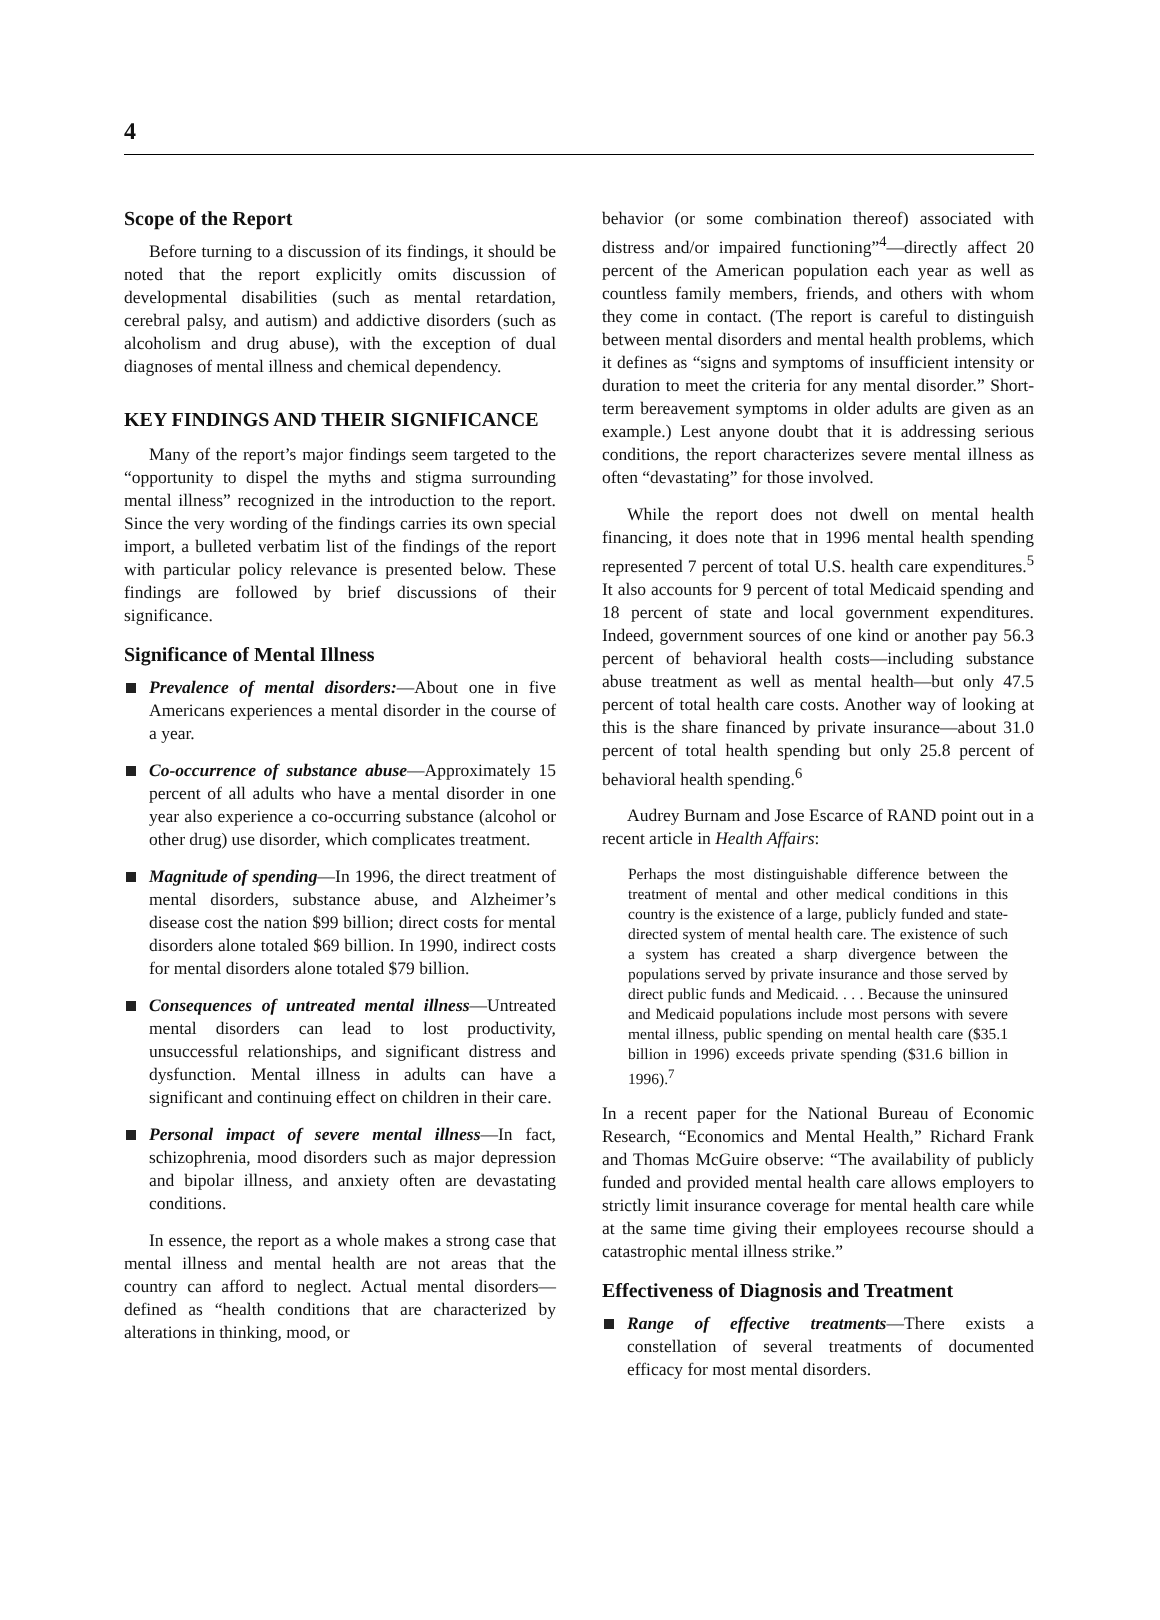4
Scope of the Report
Before turning to a discussion of its findings, it should be noted that the report explicitly omits discussion of developmental disabilities (such as mental retardation, cerebral palsy, and autism) and addictive disorders (such as alcoholism and drug abuse), with the exception of dual diagnoses of mental illness and chemical dependency.
KEY FINDINGS AND THEIR SIGNIFICANCE
Many of the report’s major findings seem targeted to the “opportunity to dispel the myths and stigma surrounding mental illness” recognized in the introduction to the report. Since the very wording of the findings carries its own special import, a bulleted verbatim list of the findings of the report with particular policy relevance is presented below. These findings are followed by brief discussions of their significance.
Significance of Mental Illness
Prevalence of mental disorders:—About one in five Americans experiences a mental disorder in the course of a year.
Co-occurrence of substance abuse—Approximately 15 percent of all adults who have a mental disorder in one year also experience a co-occurring substance (alcohol or other drug) use disorder, which complicates treatment.
Magnitude of spending—In 1996, the direct treatment of mental disorders, substance abuse, and Alzheimer’s disease cost the nation $99 billion; direct costs for mental disorders alone totaled $69 billion. In 1990, indirect costs for mental disorders alone totaled $79 billion.
Consequences of untreated mental illness—Untreated mental disorders can lead to lost productivity, unsuccessful relationships, and significant distress and dysfunction. Mental illness in adults can have a significant and continuing effect on children in their care.
Personal impact of severe mental illness—In fact, schizophrenia, mood disorders such as major depression and bipolar illness, and anxiety often are devastating conditions.
In essence, the report as a whole makes a strong case that mental illness and mental health are not areas that the country can afford to neglect. Actual mental disorders—defined as “health conditions that are characterized by alterations in thinking, mood, or
behavior (or some combination thereof) associated with distress and/or impaired functioning”<sup>4</sup>—directly affect 20 percent of the American population each year as well as countless family members, friends, and others with whom they come in contact. (The report is careful to distinguish between mental disorders and mental health problems, which it defines as “signs and symptoms of insufficient intensity or duration to meet the criteria for any mental disorder.” Short-term bereavement symptoms in older adults are given as an example.) Lest anyone doubt that it is addressing serious conditions, the report characterizes severe mental illness as often “devastating” for those involved.
While the report does not dwell on mental health financing, it does note that in 1996 mental health spending represented 7 percent of total U.S. health care expenditures.<sup>5</sup> It also accounts for 9 percent of total Medicaid spending and 18 percent of state and local government expenditures. Indeed, government sources of one kind or another pay 56.3 percent of behavioral health costs—including substance abuse treatment as well as mental health—but only 47.5 percent of total health care costs. Another way of looking at this is the share financed by private insurance—about 31.0 percent of total health spending but only 25.8 percent of behavioral health spending.<sup>6</sup>
Audrey Burnam and Jose Escarce of RAND point out in a recent article in Health Affairs:
Perhaps the most distinguishable difference between the treatment of mental and other medical conditions in this country is the existence of a large, publicly funded and state-directed system of mental health care. The existence of such a system has created a sharp divergence between the populations served by private insurance and those served by direct public funds and Medicaid. . . . Because the uninsured and Medicaid populations include most persons with severe mental illness, public spending on mental health care ($35.1 billion in 1996) exceeds private spending ($31.6 billion in 1996).<sup>7</sup>
In a recent paper for the National Bureau of Economic Research, “Economics and Mental Health,” Richard Frank and Thomas McGuire observe: “The availability of publicly funded and provided mental health care allows employers to strictly limit insurance coverage for mental health care while at the same time giving their employees recourse should a catastrophic mental illness strike.”
Effectiveness of Diagnosis and Treatment
Range of effective treatments—There exists a constellation of several treatments of documented efficacy for most mental disorders.